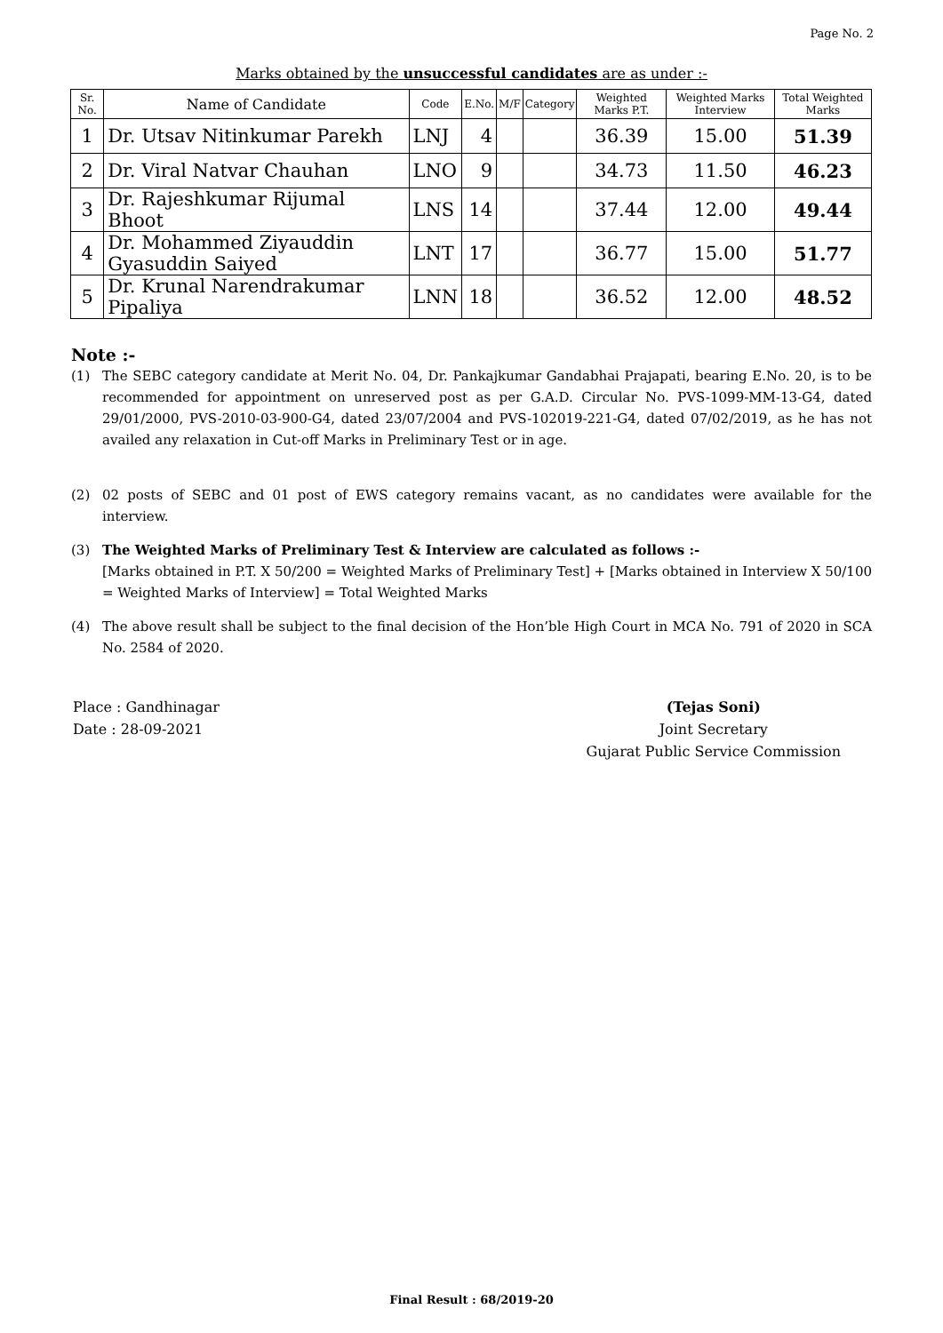Page No. 2
Marks obtained by the unsuccessful candidates are as under :-
| Sr. No. | Name of Candidate | Code | E.No. | M/F | Category | Weighted Marks P.T. | Weighted Marks Interview | Total Weighted Marks |
| --- | --- | --- | --- | --- | --- | --- | --- | --- |
| 1 | Dr. Utsav Nitinkumar Parekh | LNJ | 4 | | | 36.39 | 15.00 | 51.39 |
| 2 | Dr. Viral Natvar Chauhan | LNO | 9 | | | 34.73 | 11.50 | 46.23 |
| 3 | Dr. Rajeshkumar Rijumal Bhoot | LNS | 14 | | | 37.44 | 12.00 | 49.44 |
| 4 | Dr. Mohammed Ziyauddin Gyasuddin Saiyed | LNT | 17 | | | 36.77 | 15.00 | 51.77 |
| 5 | Dr. Krunal Narendrakumar Pipaliya | LNN | 18 | | | 36.52 | 12.00 | 48.52 |
Note :-
(1) The SEBC category candidate at Merit No. 04, Dr. Pankajkumar Gandabhai Prajapati, bearing E.No. 20, is to be recommended for appointment on unreserved post as per G.A.D. Circular No. PVS-1099-MM-13-G4, dated 29/01/2000, PVS-2010-03-900-G4, dated 23/07/2004 and PVS-102019-221-G4, dated 07/02/2019, as he has not availed any relaxation in Cut-off Marks in Preliminary Test or in age.
(2) 02 posts of SEBC and 01 post of EWS category remains vacant, as no candidates were available for the interview.
(3) The Weighted Marks of Preliminary Test & Interview are calculated as follows :-
[Marks obtained in P.T. X 50/200 = Weighted Marks of Preliminary Test] + [Marks obtained in Interview X 50/100 = Weighted Marks of Interview] = Total Weighted Marks
(4) The above result shall be subject to the final decision of the Hon’ble High Court in MCA No. 791 of 2020 in SCA No. 2584 of 2020.
Place : Gandhinagar
Date : 28-09-2021
(Tejas Soni)
Joint Secretary
Gujarat Public Service Commission
Final Result : 68/2019-20